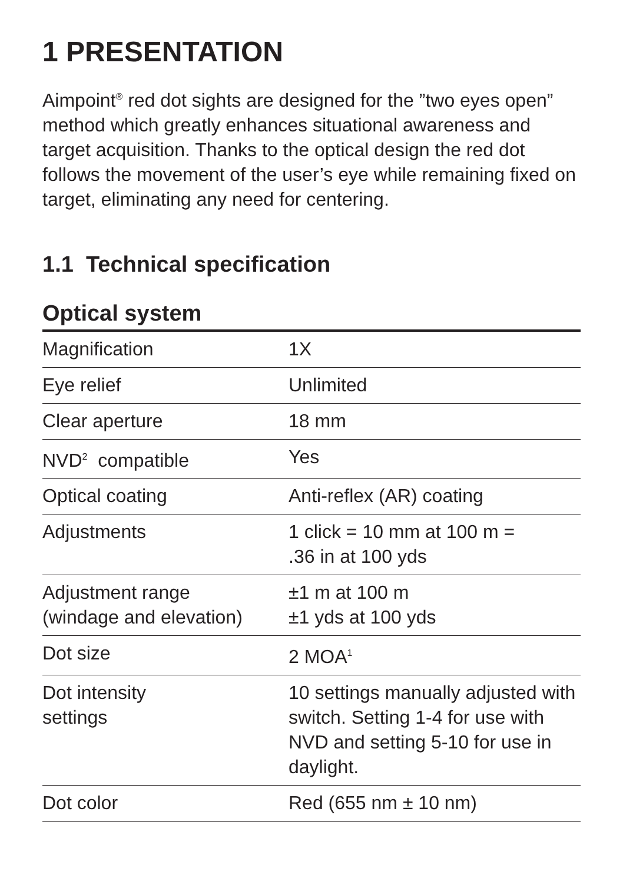1 PRESENTATION
Aimpoint<sup>®</sup> red dot sights are designed for the ”two eyes open” method which greatly enhances situational awareness and target acquisition. Thanks to the optical design the red dot follows the movement of the user’s eye while remaining fixed on target, eliminating any need for centering.
1.1 Technical specification
Optical system
| Magnification | 1X |
| Eye relief | Unlimited |
| Clear aperture | 18 mm |
| NVD<sup>2</sup> compatible | Yes |
| Optical coating | Anti-reflex (AR) coating |
| Adjustments | 1 click = 10 mm at 100 m = .36 in at 100 yds |
| Adjustment range (windage and elevation) | ±1 m at 100 m ±1 yds at 100 yds |
| Dot size | 2 MOA<sup>1</sup> |
| Dot intensity settings | 10 settings manually adjusted with switch. Setting 1-4 for use with NVD and setting 5-10 for use in daylight. |
| Dot color | Red (655 nm ± 10 nm) |